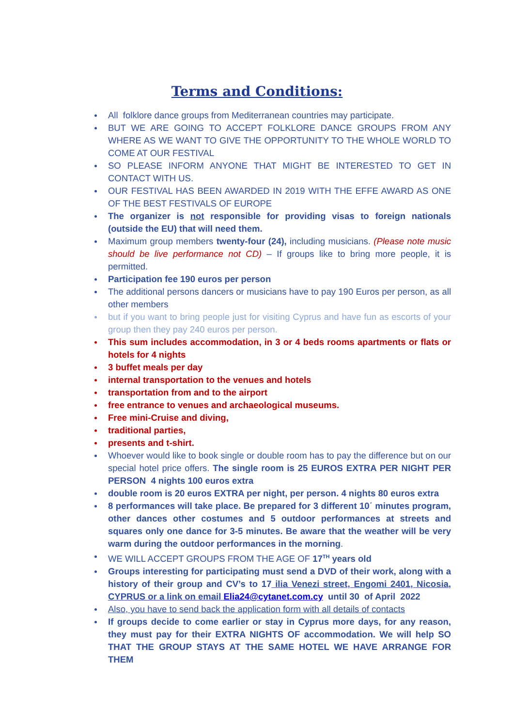Terms and Conditions:
All folklore dance groups from Mediterranean countries may participate.
BUT WE ARE GOING TO ACCEPT FOLKLORE DANCE GROUPS FROM ANY WHERE AS WE WANT TO GIVE THE OPPORTUNITY TO THE WHOLE WORLD TO COME AT OUR FESTIVAL
SO PLEASE INFORM ANYONE THAT MIGHT BE INTERESTED TO GET IN CONTACT WITH US.
OUR FESTIVAL HAS BEEN AWARDED IN 2019 WITH THE EFFE AWARD AS ONE OF THE BEST FESTIVALS OF EUROPE
The organizer is not responsible for providing visas to foreign nationals (outside the EU) that will need them.
Maximum group members twenty-four (24), including musicians. (Please note music should be live performance not CD) – If groups like to bring more people, it is permitted.
Participation fee 190 euros per person
The additional persons dancers or musicians have to pay 190 Euros per person, as all other members
but if you want to bring people just for visiting Cyprus and have fun as escorts of your group then they pay 240 euros per person.
This sum includes accommodation, in 3 or 4 beds rooms apartments or flats or hotels for 4 nights
3 buffet meals per day
internal transportation to the venues and hotels
transportation from and to the airport
free entrance to venues and archaeological museums.
Free mini-Cruise and diving,
traditional parties,
presents and t-shirt.
Whoever would like to book single or double room has to pay the difference but on our special hotel price offers. The single room is 25 EUROS EXTRA PER NIGHT PER PERSON 4 nights 100 euros extra
double room is 20 euros EXTRA per night, per person. 4 nights 80 euros extra
8 performances will take place. Be prepared for 3 different 10΄ minutes program, other dances other costumes and 5 outdoor performances at streets and squares only one dance for 3-5 minutes. Be aware that the weather will be very warm during the outdoor performances in the morning.
WE WILL ACCEPT GROUPS FROM THE AGE OF 17<sup>TH</sup> years old
Groups interesting for participating must send a DVD of their work, along with a history of their group and CV’s to 17 ilia Venezi street, Engomi 2401, Nicosia, CYPRUS or a link on email Elia24@cytanet.com.cy until 30 of April 2022
Also, you have to send back the application form with all details of contacts
If groups decide to come earlier or stay in Cyprus more days, for any reason, they must pay for their EXTRA NIGHTS OF accommodation. We will help SO THAT THE GROUP STAYS AT THE SAME HOTEL WE HAVE ARRANGE FOR THEM